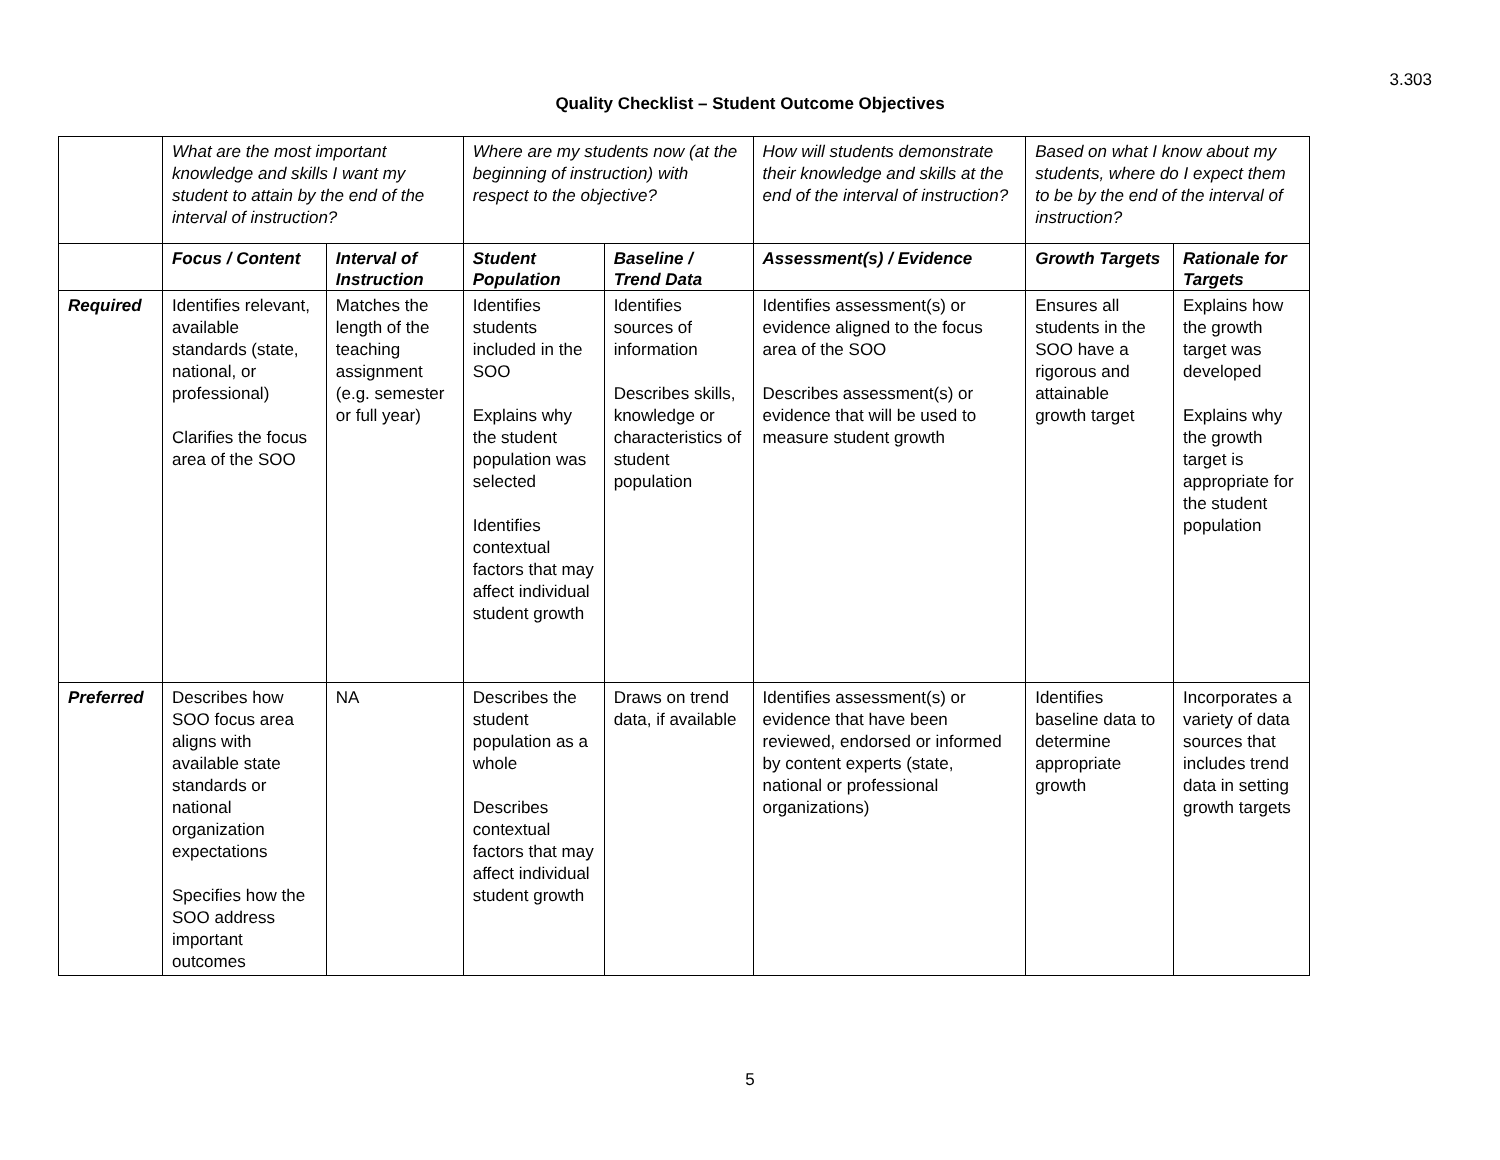3.303
Quality Checklist – Student Outcome Objectives
| | What are the most important knowledge and skills I want my student to attain by the end of the interval of instruction? | | Where are my students now (at the beginning of instruction) with respect to the objective? | | How will students demonstrate their knowledge and skills at the end of the interval of instruction? | Based on what I know about my students, where do I expect them to be by the end of the interval of instruction? | |
| | Focus / Content | Interval of Instruction | Student Population | Baseline / Trend Data | Assessment(s) / Evidence | Growth Targets | Rationale for Targets |
| Required | Identifies relevant, available standards (state, national, or professional) Clarifies the focus area of the SOO | Matches the length of the teaching assignment (e.g. semester or full year) | Identifies students included in the SOO Explains why the student population was selected Identifies contextual factors that may affect individual student growth | Identifies sources of information Describes skills, knowledge or characteristics of student population | Identifies assessment(s) or evidence aligned to the focus area of the SOO Describes assessment(s) or evidence that will be used to measure student growth | Ensures all students in the SOO have a rigorous and attainable growth target | Explains how the growth target was developed Explains why the growth target is appropriate for the student population |
| Preferred | Describes how SOO focus area aligns with available state standards or national organization expectations Specifies how the SOO address important outcomes | NA | Describes the student population as a whole Describes contextual factors that may affect individual student growth | Draws on trend data, if available | Identifies assessment(s) or evidence that have been reviewed, endorsed or informed by content experts (state, national or professional organizations) | Identifies baseline data to determine appropriate growth | Incorporates a variety of data sources that includes trend data in setting growth targets |
5